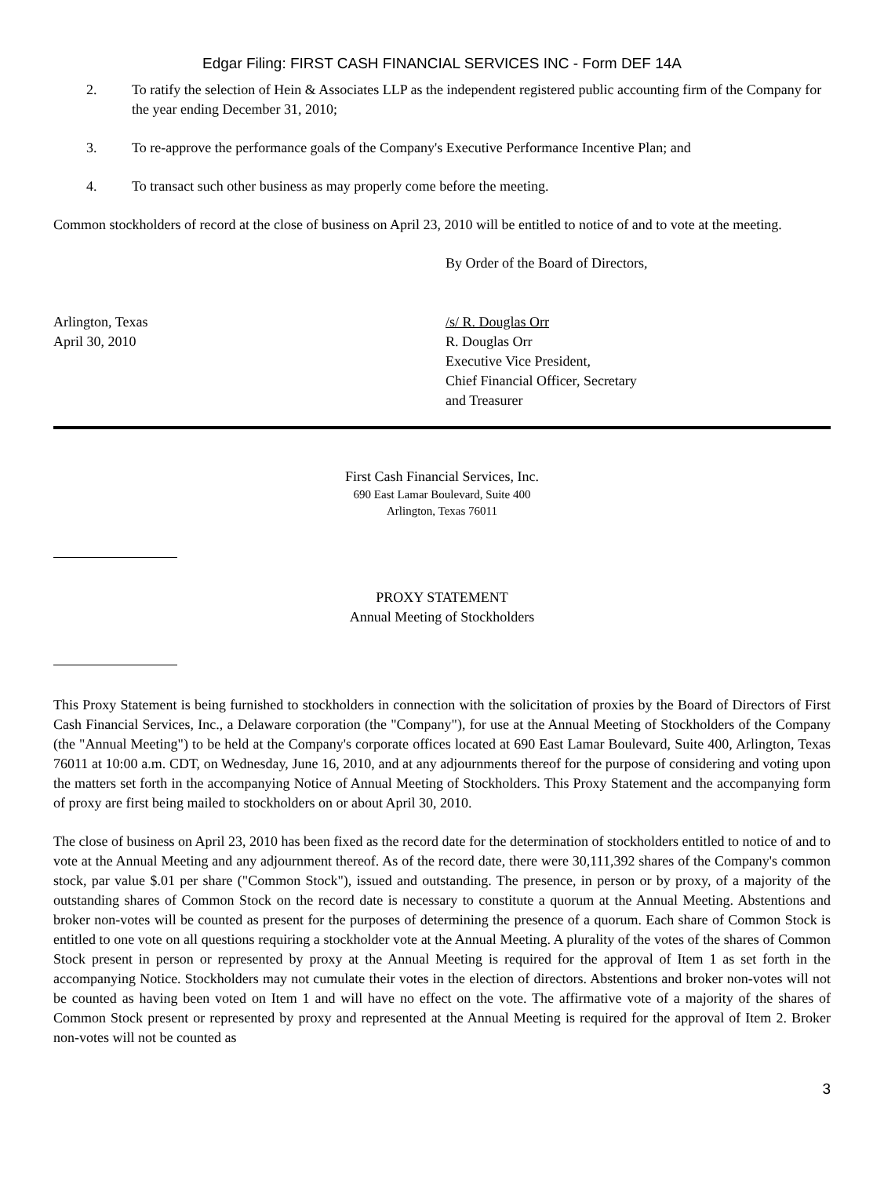Edgar Filing: FIRST CASH FINANCIAL SERVICES INC - Form DEF 14A
2. To ratify the selection of Hein & Associates LLP as the independent registered public accounting firm of the Company for the year ending December 31, 2010;
3. To re-approve the performance goals of the Company's Executive Performance Incentive Plan; and
4. To transact such other business as may properly come before the meeting.
Common stockholders of record at the close of business on April 23, 2010 will be entitled to notice of and to vote at the meeting.
Arlington, Texas
April 30, 2010
By Order of the Board of Directors,
/s/ R. Douglas Orr
R. Douglas Orr
Executive Vice President,
Chief Financial Officer, Secretary
and Treasurer
First Cash Financial Services, Inc.
690 East Lamar Boulevard, Suite 400
Arlington, Texas 76011
PROXY STATEMENT
Annual Meeting of Stockholders
This Proxy Statement is being furnished to stockholders in connection with the solicitation of proxies by the Board of Directors of First Cash Financial Services, Inc., a Delaware corporation (the "Company"), for use at the Annual Meeting of Stockholders of the Company (the "Annual Meeting") to be held at the Company's corporate offices located at 690 East Lamar Boulevard, Suite 400, Arlington, Texas 76011 at 10:00 a.m. CDT, on Wednesday, June 16, 2010, and at any adjournments thereof for the purpose of considering and voting upon the matters set forth in the accompanying Notice of Annual Meeting of Stockholders. This Proxy Statement and the accompanying form of proxy are first being mailed to stockholders on or about April 30, 2010.
The close of business on April 23, 2010 has been fixed as the record date for the determination of stockholders entitled to notice of and to vote at the Annual Meeting and any adjournment thereof. As of the record date, there were 30,111,392 shares of the Company's common stock, par value $.01 per share ("Common Stock"), issued and outstanding. The presence, in person or by proxy, of a majority of the outstanding shares of Common Stock on the record date is necessary to constitute a quorum at the Annual Meeting. Abstentions and broker non-votes will be counted as present for the purposes of determining the presence of a quorum. Each share of Common Stock is entitled to one vote on all questions requiring a stockholder vote at the Annual Meeting. A plurality of the votes of the shares of Common Stock present in person or represented by proxy at the Annual Meeting is required for the approval of Item 1 as set forth in the accompanying Notice. Stockholders may not cumulate their votes in the election of directors. Abstentions and broker non-votes will not be counted as having been voted on Item 1 and will have no effect on the vote. The affirmative vote of a majority of the shares of Common Stock present or represented by proxy and represented at the Annual Meeting is required for the approval of Item 2. Broker non-votes will not be counted as
3